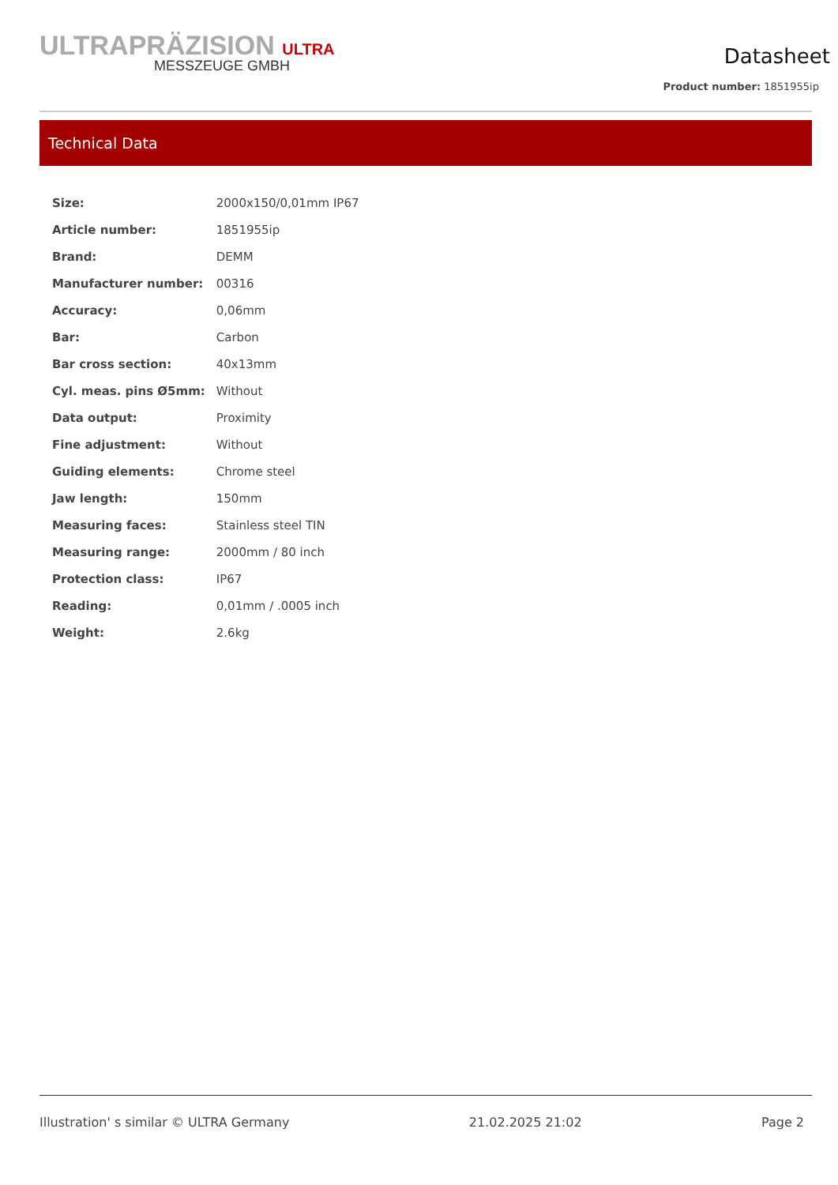ULTRAPRÄZISION ULTRA
MESSZEUGE GMBH
Datasheet
Product number: 1851955ip
Technical Data
| Size: | 2000x150/0,01mm IP67 |
| Article number: | 1851955ip |
| Brand: | DEMM |
| Manufacturer number: | 00316 |
| Accuracy: | 0,06mm |
| Bar: | Carbon |
| Bar cross section: | 40x13mm |
| Cyl. meas. pins Ø5mm: | Without |
| Data output: | Proximity |
| Fine adjustment: | Without |
| Guiding elements: | Chrome steel |
| Jaw length: | 150mm |
| Measuring faces: | Stainless steel TIN |
| Measuring range: | 2000mm / 80 inch |
| Protection class: | IP67 |
| Reading: | 0,01mm / .0005 inch |
| Weight: | 2.6kg |
Illustration' s similar © ULTRA Germany 21.02.2025 21:02 Page 2